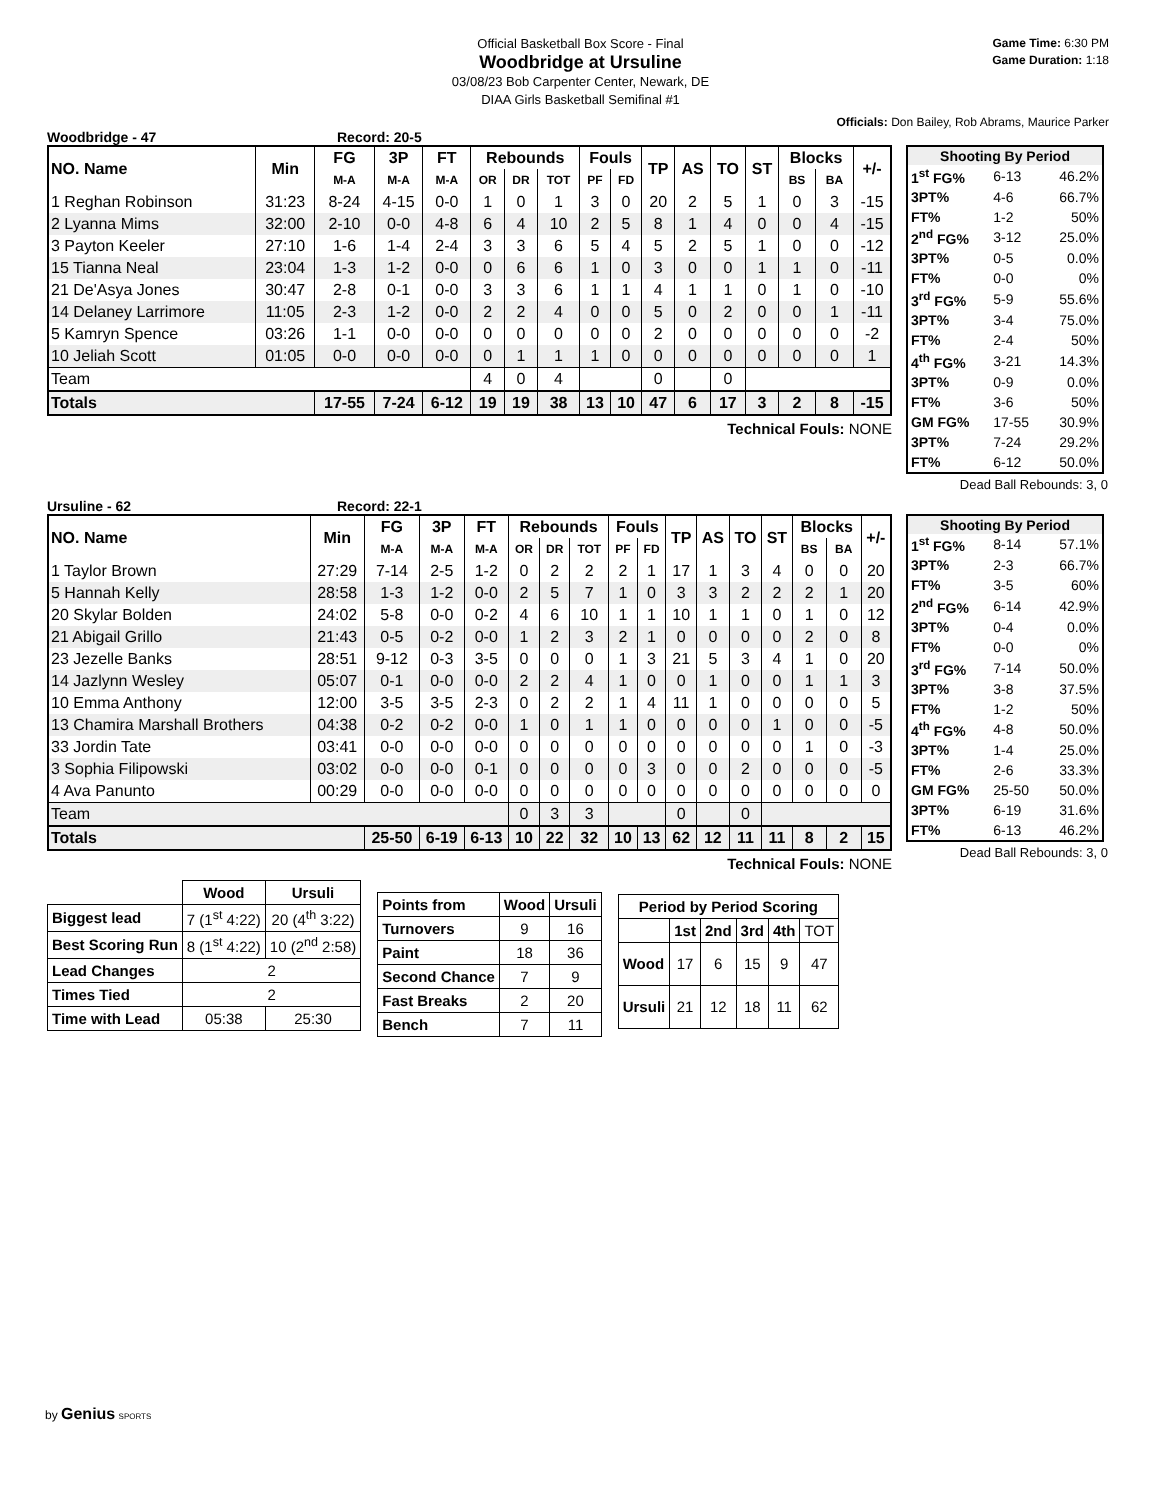Game Time: 6:30 PM
Game Duration: 1:18
Official Basketball Box Score - Final
Woodbridge at Ursuline
03/08/23 Bob Carpenter Center, Newark, DE
DIAA Girls Basketball Semifinal #1
Officials: Don Bailey, Rob Abrams, Maurice Parker
Woodbridge - 47 Record: 20-5
| NO. Name | Min | FG | 3P | FT | Rebounds | | | Fouls | | TP | AS | TO | ST | Blocks | | +/- |
| --- | --- | --- | --- | --- | --- | --- | --- | --- | --- | --- | --- | --- | --- | --- | --- | --- |
| | | M-A | M-A | M-A | OR | DR | TOT | PF | FD | | | | | BS | BA | |
| 1 Reghan Robinson | 31:23 | 8-24 | 4-15 | 0-0 | 1 | 0 | 1 | 3 | 0 | 20 | 2 | 5 | 1 | 0 | 3 | -15 |
| 2 Lyanna Mims | 32:00 | 2-10 | 0-0 | 4-8 | 6 | 4 | 10 | 2 | 5 | 8 | 1 | 4 | 0 | 0 | 4 | -15 |
| 3 Payton Keeler | 27:10 | 1-6 | 1-4 | 2-4 | 3 | 3 | 6 | 5 | 4 | 5 | 2 | 5 | 1 | 0 | 0 | -12 |
| 15 Tianna Neal | 23:04 | 1-3 | 1-2 | 0-0 | 0 | 6 | 6 | 1 | 0 | 3 | 0 | 0 | 1 | 1 | 0 | -11 |
| 21 De'Asya Jones | 30:47 | 2-8 | 0-1 | 0-0 | 3 | 3 | 6 | 1 | 1 | 4 | 1 | 1 | 0 | 1 | 0 | -10 |
| 14 Delaney Larrimore | 11:05 | 2-3 | 1-2 | 0-0 | 2 | 2 | 4 | 0 | 0 | 5 | 0 | 2 | 0 | 0 | 1 | -11 |
| 5 Kamryn Spence | 03:26 | 1-1 | 0-0 | 0-0 | 0 | 0 | 0 | 0 | 0 | 2 | 0 | 0 | 0 | 0 | 0 | -2 |
| 10 Jeliah Scott | 01:05 | 0-0 | 0-0 | 0-0 | 0 | 1 | 1 | 1 | 0 | 0 | 0 | 0 | 0 | 0 | 0 | 1 |
| Team | | | | | 4 | 0 | 4 | | | 0 | | 0 | | | | |
| Totals | | 17-55 | 7-24 | 6-12 | 19 | 19 | 38 | 13 | 10 | 47 | 6 | 17 | 3 | 2 | 8 | -15 |
Technical Fouls: NONE
| Shooting By Period | | |
| --- | --- | --- |
| 1<sup>st</sup> FG% | 6-13 | 46.2% |
| 3PT% | 4-6 | 66.7% |
| FT% | 1-2 | 50% |
| 2<sup>nd</sup> FG% | 3-12 | 25.0% |
| 3PT% | 0-5 | 0.0% |
| FT% | 0-0 | 0% |
| 3<sup>rd</sup> FG% | 5-9 | 55.6% |
| 3PT% | 3-4 | 75.0% |
| FT% | 2-4 | 50% |
| 4<sup>th</sup> FG% | 3-21 | 14.3% |
| 3PT% | 0-9 | 0.0% |
| FT% | 3-6 | 50% |
| GM FG% | 17-55 | 30.9% |
| 3PT% | 7-24 | 29.2% |
| FT% | 6-12 | 50.0% |
Dead Ball Rebounds: 3, 0
Ursuline - 62 Record: 22-1
| NO. Name | Min | FG | 3P | FT | Rebounds | | | Fouls | | TP | AS | TO | ST | Blocks | | +/- |
| --- | --- | --- | --- | --- | --- | --- | --- | --- | --- | --- | --- | --- | --- | --- | --- | --- |
| | | M-A | M-A | M-A | OR | DR | TOT | PF | FD | | | | | BS | BA | |
| 1 Taylor Brown | 27:29 | 7-14 | 2-5 | 1-2 | 0 | 2 | 2 | 2 | 1 | 17 | 1 | 3 | 4 | 0 | 0 | 20 |
| 5 Hannah Kelly | 28:58 | 1-3 | 1-2 | 0-0 | 2 | 5 | 7 | 1 | 0 | 3 | 3 | 2 | 2 | 2 | 1 | 20 |
| 20 Skylar Bolden | 24:02 | 5-8 | 0-0 | 0-2 | 4 | 6 | 10 | 1 | 1 | 10 | 1 | 1 | 0 | 1 | 0 | 12 |
| 21 Abigail Grillo | 21:43 | 0-5 | 0-2 | 0-0 | 1 | 2 | 3 | 2 | 1 | 0 | 0 | 0 | 0 | 2 | 0 | 8 |
| 23 Jezelle Banks | 28:51 | 9-12 | 0-3 | 3-5 | 0 | 0 | 0 | 1 | 3 | 21 | 5 | 3 | 4 | 1 | 0 | 20 |
| 14 Jazlynn Wesley | 05:07 | 0-1 | 0-0 | 0-0 | 2 | 2 | 4 | 1 | 0 | 0 | 1 | 0 | 0 | 1 | 1 | 3 |
| 10 Emma Anthony | 12:00 | 3-5 | 3-5 | 2-3 | 0 | 2 | 2 | 1 | 4 | 11 | 1 | 0 | 0 | 0 | 0 | 5 |
| 13 Chamira Marshall Brothers | 04:38 | 0-2 | 0-2 | 0-0 | 1 | 0 | 1 | 1 | 0 | 0 | 0 | 0 | 1 | 0 | 0 | -5 |
| 33 Jordin Tate | 03:41 | 0-0 | 0-0 | 0-0 | 0 | 0 | 0 | 0 | 0 | 0 | 0 | 0 | 0 | 1 | 0 | -3 |
| 3 Sophia Filipowski | 03:02 | 0-0 | 0-0 | 0-1 | 0 | 0 | 0 | 0 | 3 | 0 | 0 | 2 | 0 | 0 | 0 | -5 |
| 4 Ava Panunto | 00:29 | 0-0 | 0-0 | 0-0 | 0 | 0 | 0 | 0 | 0 | 0 | 0 | 0 | 0 | 0 | 0 | 0 |
| Team | | | | | 0 | 3 | 3 | | | 0 | | 0 | | | | |
| Totals | | 25-50 | 6-19 | 6-13 | 10 | 22 | 32 | 10 | 13 | 62 | 12 | 11 | 11 | 8 | 2 | 15 |
Technical Fouls: NONE
| Shooting By Period | | |
| --- | --- | --- |
| 1<sup>st</sup> FG% | 8-14 | 57.1% |
| 3PT% | 2-3 | 66.7% |
| FT% | 3-5 | 60% |
| 2<sup>nd</sup> FG% | 6-14 | 42.9% |
| 3PT% | 0-4 | 0.0% |
| FT% | 0-0 | 0% |
| 3<sup>rd</sup> FG% | 7-14 | 50.0% |
| 3PT% | 3-8 | 37.5% |
| FT% | 1-2 | 50% |
| 4<sup>th</sup> FG% | 4-8 | 50.0% |
| 3PT% | 1-4 | 25.0% |
| FT% | 2-6 | 33.3% |
| GM FG% | 25-50 | 50.0% |
| 3PT% | 6-19 | 31.6% |
| FT% | 6-13 | 46.2% |
Dead Ball Rebounds: 3, 0
| | Wood | Ursuli |
| --- | --- | --- |
| Biggest lead | 7 (1<sup>st</sup> 4:22) | 20 (4<sup>th</sup> 3:22) |
| Best Scoring Run | 8 (1<sup>st</sup> 4:22) | 10 (2<sup>nd</sup> 2:58) |
| Lead Changes | 2 | |
| Times Tied | 2 | |
| Time with Lead | 05:38 | 25:30 |
| Points from | Wood | Ursuli |
| --- | --- | --- |
| Turnovers | 9 | 16 |
| Paint | 18 | 36 |
| Second Chance | 7 | 9 |
| Fast Breaks | 2 | 20 |
| Bench | 7 | 11 |
| Period by Period Scoring | | | | | |
| --- | --- | --- | --- | --- | --- |
| | 1st | 2nd | 3rd | 4th | TOT |
| Wood | 17 | 6 | 15 | 9 | 47 |
| Ursuli | 21 | 12 | 18 | 11 | 62 |
by Genius SPORTS